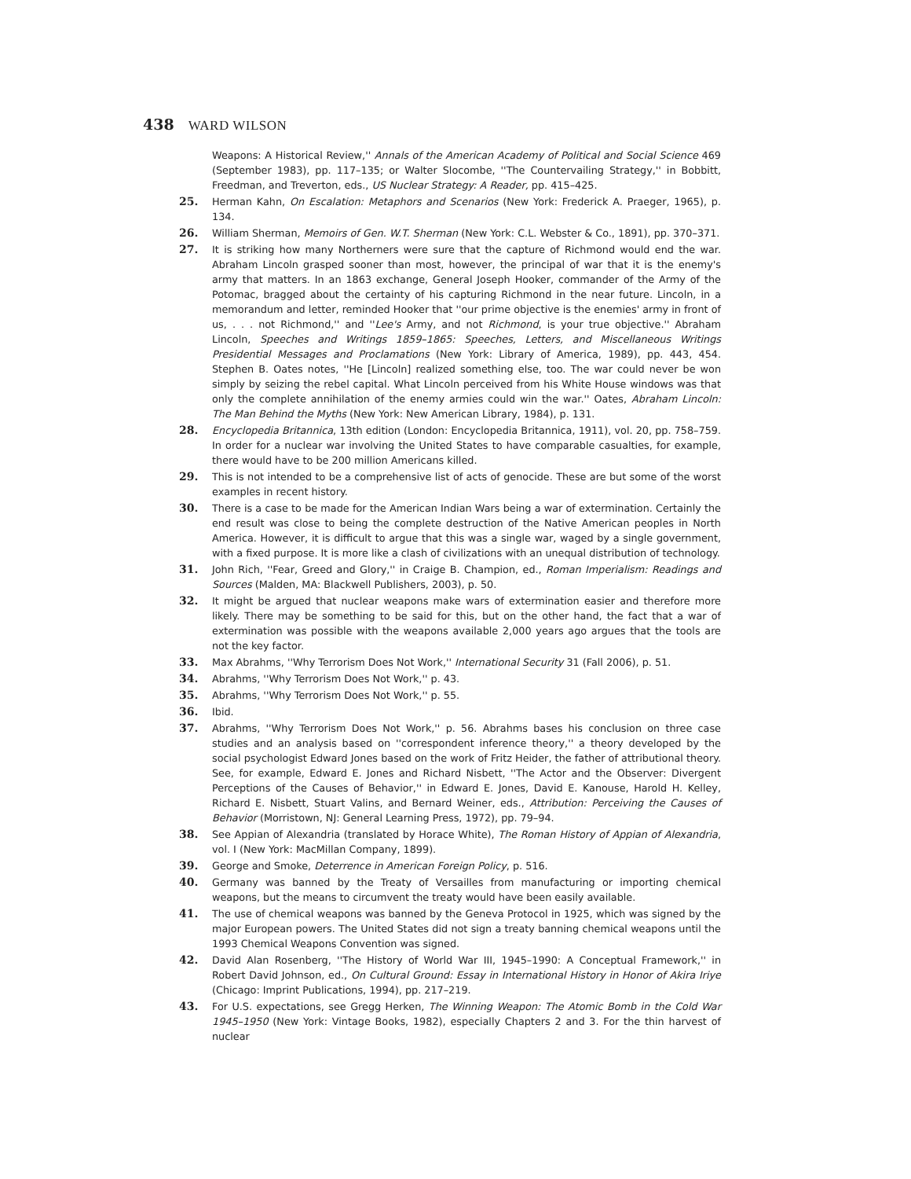438 WARD WILSON
Weapons: A Historical Review,'' Annals of the American Academy of Political and Social Science 469 (September 1983), pp. 117–135; or Walter Slocombe, ''The Countervailing Strategy,'' in Bobbitt, Freedman, and Treverton, eds., US Nuclear Strategy: A Reader, pp. 415–425.
25. Herman Kahn, On Escalation: Metaphors and Scenarios (New York: Frederick A. Praeger, 1965), p. 134.
26. William Sherman, Memoirs of Gen. W.T. Sherman (New York: C.L. Webster & Co., 1891), pp. 370–371.
27. It is striking how many Northerners were sure that the capture of Richmond would end the war. Abraham Lincoln grasped sooner than most, however, the principal of war that it is the enemy's army that matters. In an 1863 exchange, General Joseph Hooker, commander of the Army of the Potomac, bragged about the certainty of his capturing Richmond in the near future. Lincoln, in a memorandum and letter, reminded Hooker that ''our prime objective is the enemies' army in front of us, . . . not Richmond,'' and ''Lee's Army, and not Richmond, is your true objective.'' Abraham Lincoln, Speeches and Writings 1859–1865: Speeches, Letters, and Miscellaneous Writings Presidential Messages and Proclamations (New York: Library of America, 1989), pp. 443, 454. Stephen B. Oates notes, ''He [Lincoln] realized something else, too. The war could never be won simply by seizing the rebel capital. What Lincoln perceived from his White House windows was that only the complete annihilation of the enemy armies could win the war.'' Oates, Abraham Lincoln: The Man Behind the Myths (New York: New American Library, 1984), p. 131.
28. Encyclopedia Britannica, 13th edition (London: Encyclopedia Britannica, 1911), vol. 20, pp. 758–759. In order for a nuclear war involving the United States to have comparable casualties, for example, there would have to be 200 million Americans killed.
29. This is not intended to be a comprehensive list of acts of genocide. These are but some of the worst examples in recent history.
30. There is a case to be made for the American Indian Wars being a war of extermination. Certainly the end result was close to being the complete destruction of the Native American peoples in North America. However, it is difficult to argue that this was a single war, waged by a single government, with a fixed purpose. It is more like a clash of civilizations with an unequal distribution of technology.
31. John Rich, ''Fear, Greed and Glory,'' in Craige B. Champion, ed., Roman Imperialism: Readings and Sources (Malden, MA: Blackwell Publishers, 2003), p. 50.
32. It might be argued that nuclear weapons make wars of extermination easier and therefore more likely. There may be something to be said for this, but on the other hand, the fact that a war of extermination was possible with the weapons available 2,000 years ago argues that the tools are not the key factor.
33. Max Abrahms, ''Why Terrorism Does Not Work,'' International Security 31 (Fall 2006), p. 51.
34. Abrahms, ''Why Terrorism Does Not Work,'' p. 43.
35. Abrahms, ''Why Terrorism Does Not Work,'' p. 55.
36. Ibid.
37. Abrahms, ''Why Terrorism Does Not Work,'' p. 56. Abrahms bases his conclusion on three case studies and an analysis based on ''correspondent inference theory,'' a theory developed by the social psychologist Edward Jones based on the work of Fritz Heider, the father of attributional theory. See, for example, Edward E. Jones and Richard Nisbett, ''The Actor and the Observer: Divergent Perceptions of the Causes of Behavior,'' in Edward E. Jones, David E. Kanouse, Harold H. Kelley, Richard E. Nisbett, Stuart Valins, and Bernard Weiner, eds., Attribution: Perceiving the Causes of Behavior (Morristown, NJ: General Learning Press, 1972), pp. 79–94.
38. See Appian of Alexandria (translated by Horace White), The Roman History of Appian of Alexandria, vol. I (New York: MacMillan Company, 1899).
39. George and Smoke, Deterrence in American Foreign Policy, p. 516.
40. Germany was banned by the Treaty of Versailles from manufacturing or importing chemical weapons, but the means to circumvent the treaty would have been easily available.
41. The use of chemical weapons was banned by the Geneva Protocol in 1925, which was signed by the major European powers. The United States did not sign a treaty banning chemical weapons until the 1993 Chemical Weapons Convention was signed.
42. David Alan Rosenberg, ''The History of World War III, 1945–1990: A Conceptual Framework,'' in Robert David Johnson, ed., On Cultural Ground: Essay in International History in Honor of Akira Iriye (Chicago: Imprint Publications, 1994), pp. 217–219.
43. For U.S. expectations, see Gregg Herken, The Winning Weapon: The Atomic Bomb in the Cold War 1945–1950 (New York: Vintage Books, 1982), especially Chapters 2 and 3. For the thin harvest of nuclear